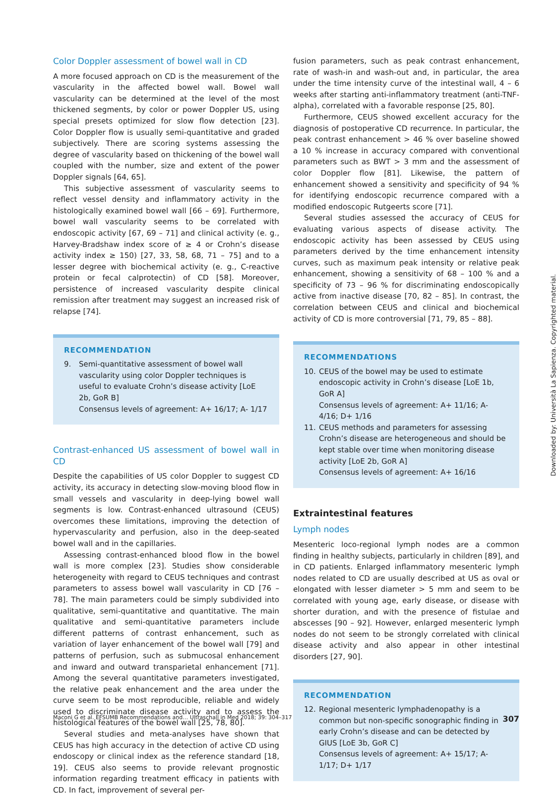Color Doppler assessment of bowel wall in CD
A more focused approach on CD is the measurement of the vascularity in the affected bowel wall. Bowel wall vascularity can be determined at the level of the most thickened segments, by color or power Doppler US, using special presets optimized for slow flow detection [23]. Color Doppler flow is usually semi-quantitative and graded subjectively. There are scoring systems assessing the degree of vascularity based on thickening of the bowel wall coupled with the number, size and extent of the power Doppler signals [64, 65].
This subjective assessment of vascularity seems to reflect vessel density and inflammatory activity in the histologically examined bowel wall [66 – 69]. Furthermore, bowel wall vascularity seems to be correlated with endoscopic activity [67, 69 – 71] and clinical activity (e. g., Harvey-Bradshaw index score of ≥ 4 or Crohn’s disease activity index ≥ 150) [27, 33, 58, 68, 71 – 75] and to a lesser degree with biochemical activity (e. g., C-reactive protein or fecal calprotectin) of CD [58]. Moreover, persistence of increased vascularity despite clinical remission after treatment may suggest an increased risk of relapse [74].
RECOMMENDATION
9. Semi-quantitative assessment of bowel wall vascularity using color Doppler techniques is useful to evaluate Crohn’s disease activity [LoE 2b, GoR B]
Consensus levels of agreement: A+ 16/17; A- 1/17
Contrast-enhanced US assessment of bowel wall in CD
Despite the capabilities of US color Doppler to suggest CD activity, its accuracy in detecting slow-moving blood flow in small vessels and vascularity in deep-lying bowel wall segments is low. Contrast-enhanced ultrasound (CEUS) overcomes these limitations, improving the detection of hypervascularity and perfusion, also in the deep-seated bowel wall and in the capillaries.
Assessing contrast-enhanced blood flow in the bowel wall is more complex [23]. Studies show considerable heterogeneity with regard to CEUS techniques and contrast parameters to assess bowel wall vascularity in CD [76 – 78]. The main parameters could be simply subdivided into qualitative, semi-quantitative and quantitative. The main qualitative and semi-quantitative parameters include different patterns of contrast enhancement, such as variation of layer enhancement of the bowel wall [79] and patterns of perfusion, such as submucosal enhancement and inward and outward transparietal enhancement [71]. Among the several quantitative parameters investigated, the relative peak enhancement and the area under the curve seem to be most reproducible, reliable and widely used to discriminate disease activity and to assess the histological features of the bowel wall [25, 78, 80].
Several studies and meta-analyses have shown that CEUS has high accuracy in the detection of active CD using endoscopy or clinical index as the reference standard [18, 19]. CEUS also seems to provide relevant prognostic information regarding treatment efficacy in patients with CD. In fact, improvement of several per-
fusion parameters, such as peak contrast enhancement, rate of wash-in and wash-out and, in particular, the area under the time intensity curve of the intestinal wall, 4 – 6 weeks after starting anti-inflammatory treatment (anti-TNF-alpha), correlated with a favorable response [25, 80].
Furthermore, CEUS showed excellent accuracy for the diagnosis of postoperative CD recurrence. In particular, the peak contrast enhancement > 46 % over baseline showed a 10 % increase in accuracy compared with conventional parameters such as BWT > 3 mm and the assessment of color Doppler flow [81]. Likewise, the pattern of enhancement showed a sensitivity and specificity of 94 % for identifying endoscopic recurrence compared with a modified endoscopic Rutgeerts score [71].
Several studies assessed the accuracy of CEUS for evaluating various aspects of disease activity. The endoscopic activity has been assessed by CEUS using parameters derived by the time enhancement intensity curves, such as maximum peak intensity or relative peak enhancement, showing a sensitivity of 68 – 100 % and a specificity of 73 – 96 % for discriminating endoscopically active from inactive disease [70, 82 – 85]. In contrast, the correlation between CEUS and clinical and biochemical activity of CD is more controversial [71, 79, 85 – 88].
RECOMMENDATIONS
10. CEUS of the bowel may be used to estimate endoscopic activity in Crohn’s disease [LoE 1b, GoR A]
Consensus levels of agreement: A+ 11/16; A- 4/16; D+ 1/16
11. CEUS methods and parameters for assessing Crohn’s disease are heterogeneous and should be kept stable over time when monitoring disease activity [LoE 2b, GoR A]
Consensus levels of agreement: A+ 16/16
Extraintestinal features
Lymph nodes
Mesenteric loco-regional lymph nodes are a common finding in healthy subjects, particularly in children [89], and in CD patients. Enlarged inflammatory mesenteric lymph nodes related to CD are usually described at US as oval or elongated with lesser diameter > 5 mm and seem to be correlated with young age, early disease, or disease with shorter duration, and with the presence of fistulae and abscesses [90 – 92]. However, enlarged mesenteric lymph nodes do not seem to be strongly correlated with clinical disease activity and also appear in other intestinal disorders [27, 90].
RECOMMENDATION
12. Regional mesenteric lymphadenopathy is a common but non-specific sonographic finding in early Crohn’s disease and can be detected by GIUS [LoE 3b, GoR C]
Consensus levels of agreement: A+ 15/17; A- 1/17; D+ 1/17
Maconi G et al. EFSUMB Recommendations and… Ultraschall in Med 2018; 39: 304–317 307
Downloaded by: Università La Sapienza. Copyrighted material.